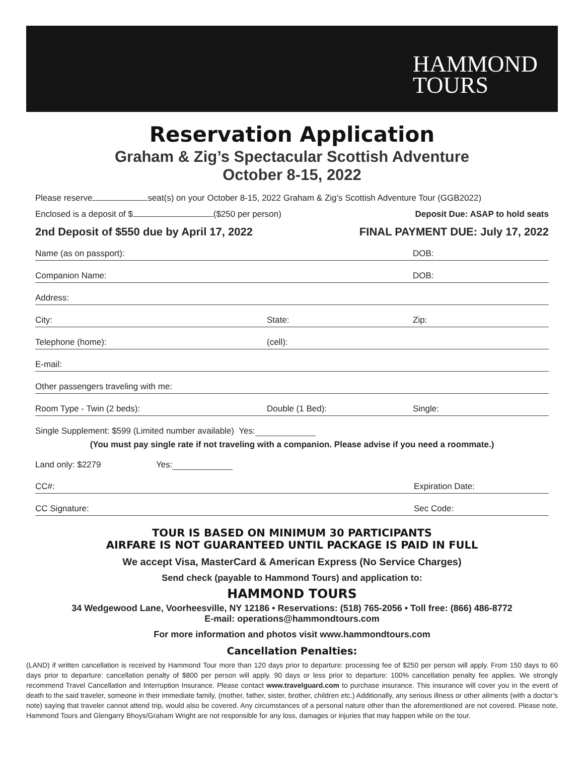HAMMOND
TOURS
Reservation Application
Graham & Zig’s Spectacular Scottish Adventure
October 8-15, 2022
Please reserve seat(s) on your October 8-15, 2022 Graham & Zig’s Scottish Adventure Tour (GGB2022)
Enclosed is a deposit of $ ($250 per person) Deposit Due: ASAP to hold seats
2nd Deposit of $550 due by April 17, 2022 FINAL PAYMENT DUE: July 17, 2022
Name (as on passport): DOB:
Companion Name: DOB:
Address:
City: State: Zip:
Telephone (home): (cell):
E-mail:
Other passengers traveling with me:
Room Type - Twin (2 beds): Double (1 Bed): Single:
Single Supplement: $599 (Limited number available) Yes:
(You must pay single rate if not traveling with a companion. Please advise if you need a roommate.)
Land only: $2279 Yes:
CC#: Expiration Date:
CC Signature: Sec Code:
TOUR IS BASED ON MINIMUM 30 PARTICIPANTS
AIRFARE IS NOT GUARANTEED UNTIL PACKAGE IS PAID IN FULL
We accept Visa, MasterCard & American Express (No Service Charges)
Send check (payable to Hammond Tours) and application to:
HAMMOND TOURS
34 Wedgewood Lane, Voorheesville, NY 12186 • Reservations: (518) 765-2056 • Toll free: (866) 486-8772
E-mail: operations@hammondtours.com
For more information and photos visit www.hammondtours.com
Cancellation Penalties:
(LAND) if written cancellation is received by Hammond Tour more than 120 days prior to departure: processing fee of $250 per person will apply. From 150 days to 60 days prior to departure: cancellation penalty of $800 per person will apply. 90 days or less prior to departure: 100% cancellation penalty fee applies. We strongly recommend Travel Cancellation and Interruption Insurance. Please contact www.travelguard.com to purchase insurance. This insurance will cover you in the event of death to the said traveler, someone in their immediate family, (mother, father, sister, brother, children etc.) Additionally, any serious illness or other ailments (with a doctor’s note) saying that traveler cannot attend trip, would also be covered. Any circumstances of a personal nature other than the aforementioned are not covered. Please note, Hammond Tours and Glengarry Bhoys/Graham Wright are not responsible for any loss, damages or injuries that may happen while on the tour.